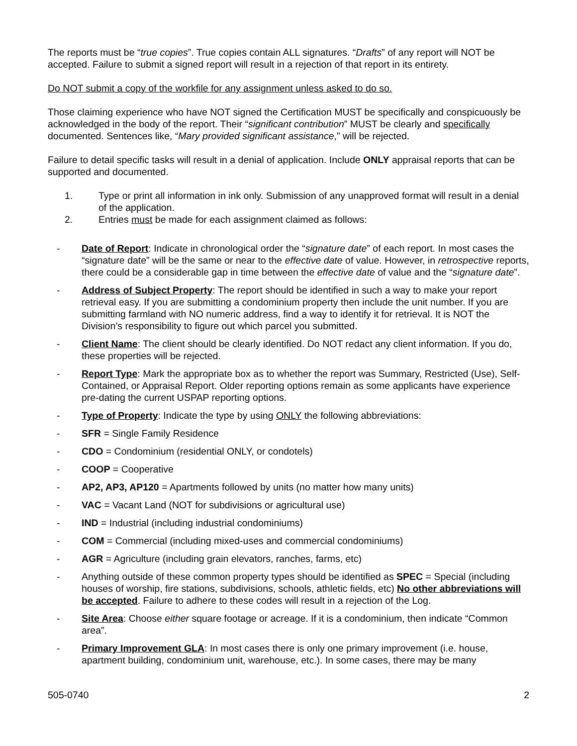The reports must be “true copies”. True copies contain ALL signatures. “Drafts” of any report will NOT be accepted. Failure to submit a signed report will result in a rejection of that report in its entirety.
Do NOT submit a copy of the workfile for any assignment unless asked to do so.
Those claiming experience who have NOT signed the Certification MUST be specifically and conspicuously be acknowledged in the body of the report. Their “significant contribution” MUST be clearly and specifically documented. Sentences like, “Mary provided significant assistance,” will be rejected.
Failure to detail specific tasks will result in a denial of application. Include ONLY appraisal reports that can be supported and documented.
1. Type or print all information in ink only. Submission of any unapproved format will result in a denial of the application.
2. Entries must be made for each assignment claimed as follows:
- Date of Report: Indicate in chronological order the “signature date” of each report. In most cases the “signature date” will be the same or near to the effective date of value. However, in retrospective reports, there could be a considerable gap in time between the effective date of value and the “signature date”.
- Address of Subject Property: The report should be identified in such a way to make your report retrieval easy. If you are submitting a condominium property then include the unit number. If you are submitting farmland with NO numeric address, find a way to identify it for retrieval. It is NOT the Division’s responsibility to figure out which parcel you submitted.
- Client Name: The client should be clearly identified. Do NOT redact any client information. If you do, these properties will be rejected.
- Report Type: Mark the appropriate box as to whether the report was Summary, Restricted (Use), Self-Contained, or Appraisal Report. Older reporting options remain as some applicants have experience pre-dating the current USPAP reporting options.
- Type of Property: Indicate the type by using ONLY the following abbreviations:
- SFR = Single Family Residence
- CDO = Condominium (residential ONLY, or condotels)
- COOP = Cooperative
- AP2, AP3, AP120 = Apartments followed by units (no matter how many units)
- VAC = Vacant Land (NOT for subdivisions or agricultural use)
- IND = Industrial (including industrial condominiums)
- COM = Commercial (including mixed-uses and commercial condominiums)
- AGR = Agriculture (including grain elevators, ranches, farms, etc)
- Anything outside of these common property types should be identified as SPEC = Special (including houses of worship, fire stations, subdivisions, schools, athletic fields, etc) No other abbreviations will be accepted. Failure to adhere to these codes will result in a rejection of the Log.
- Site Area: Choose either square footage or acreage. If it is a condominium, then indicate “Common area”.
- Primary Improvement GLA: In most cases there is only one primary improvement (i.e. house, apartment building, condominium unit, warehouse, etc.). In some cases, there may be many
505-0740 2